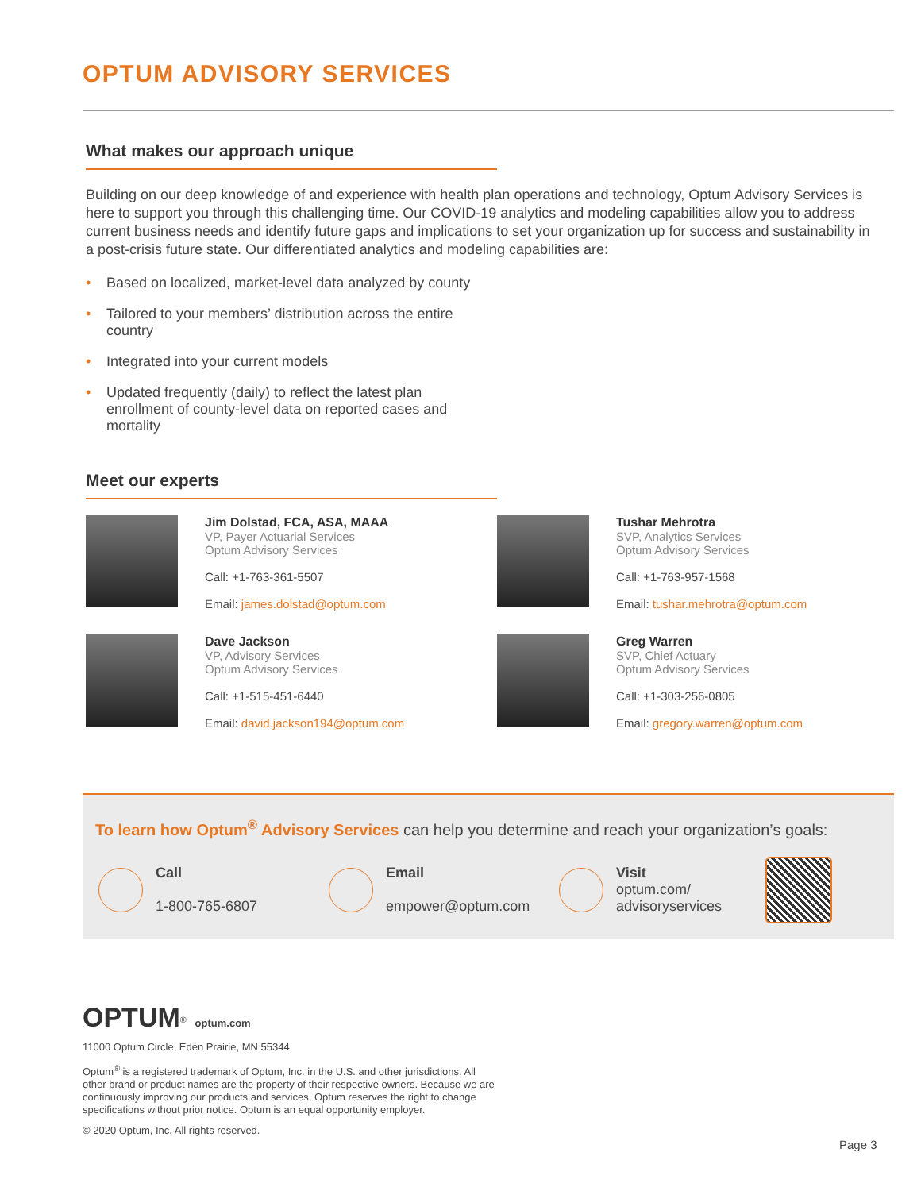OPTUM ADVISORY SERVICES
What makes our approach unique
Building on our deep knowledge of and experience with health plan operations and technology, Optum Advisory Services is here to support you through this challenging time. Our COVID-19 analytics and modeling capabilities allow you to address current business needs and identify future gaps and implications to set your organization up for success and sustainability in a post-crisis future state. Our differentiated analytics and modeling capabilities are:
• Based on localized, market-level data analyzed by county
• Tailored to your members’ distribution across the entire country
• Integrated into your current models
• Updated frequently (daily) to reflect the latest plan enrollment of county-level data on reported cases and mortality
Meet our experts
Jim Dolstad, FCA, ASA, MAAA
VP, Payer Actuarial Services
Optum Advisory Services
Call: +1-763-361-5507
Email: james.dolstad@optum.com
Tushar Mehrotra
SVP, Analytics Services
Optum Advisory Services
Call: +1-763-957-1568
Email: tushar.mehrotra@optum.com
Dave Jackson
VP, Advisory Services
Optum Advisory Services
Call: +1-515-451-6440
Email: david.jackson194@optum.com
Greg Warren
SVP, Chief Actuary
Optum Advisory Services
Call: +1-303-256-0805
Email: gregory.warren@optum.com
To learn how Optum<sup>®</sup> Advisory Services can help you determine and reach your organization’s goals:
Call
1-800-765-6807
Email
empower@optum.com
Visit
optum.com/
advisoryservices
OPTUM<sup>®</sup> optum.com
11000 Optum Circle, Eden Prairie, MN 55344
Optum<sup>®</sup> is a registered trademark of Optum, Inc. in the U.S. and other jurisdictions. All other brand or product names are the property of their respective owners. Because we are continuously improving our products and services, Optum reserves the right to change specifications without prior notice. Optum is an equal opportunity employer.
© 2020 Optum, Inc. All rights reserved.
Page 3